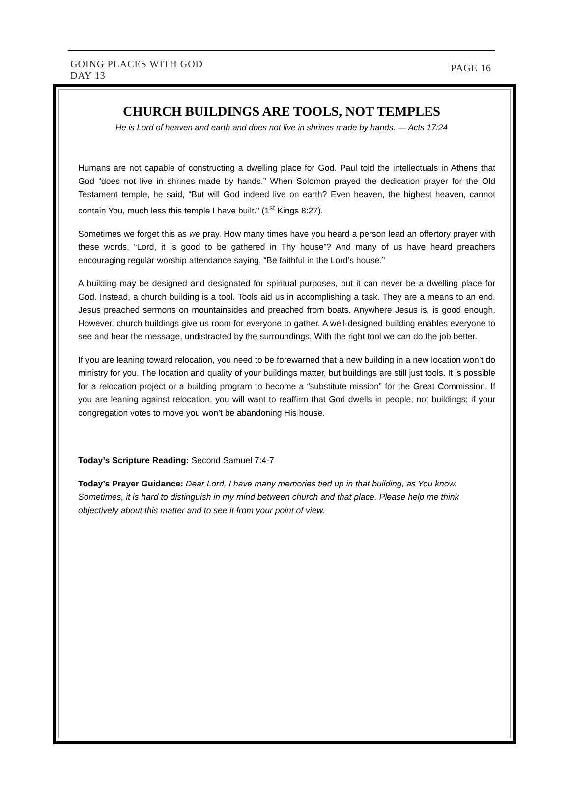GOING PLACES WITH GOD
DAY 13
PAGE 16
CHURCH BUILDINGS ARE TOOLS, NOT TEMPLES
He is Lord of heaven and earth and does not live in shrines made by hands. — Acts 17:24
Humans are not capable of constructing a dwelling place for God. Paul told the intellectuals in Athens that God “does not live in shrines made by hands.” When Solomon prayed the dedication prayer for the Old Testament temple, he said, “But will God indeed live on earth? Even heaven, the highest heaven, cannot contain You, much less this temple I have built.” (1<sup>st</sup> Kings 8:27).
Sometimes we forget this as we pray. How many times have you heard a person lead an offertory prayer with these words, “Lord, it is good to be gathered in Thy house”? And many of us have heard preachers encouraging regular worship attendance saying, “Be faithful in the Lord’s house.”
A building may be designed and designated for spiritual purposes, but it can never be a dwelling place for God. Instead, a church building is a tool. Tools aid us in accomplishing a task. They are a means to an end. Jesus preached sermons on mountainsides and preached from boats. Anywhere Jesus is, is good enough. However, church buildings give us room for everyone to gather. A well-designed building enables everyone to see and hear the message, undistracted by the surroundings. With the right tool we can do the job better.
If you are leaning toward relocation, you need to be forewarned that a new building in a new location won’t do ministry for you. The location and quality of your buildings matter, but buildings are still just tools. It is possible for a relocation project or a building program to become a “substitute mission” for the Great Commission. If you are leaning against relocation, you will want to reaffirm that God dwells in people, not buildings; if your congregation votes to move you won’t be abandoning His house.
Today’s Scripture Reading: Second Samuel 7:4-7
Today’s Prayer Guidance: Dear Lord, I have many memories tied up in that building, as You know. Sometimes, it is hard to distinguish in my mind between church and that place. Please help me think objectively about this matter and to see it from your point of view.